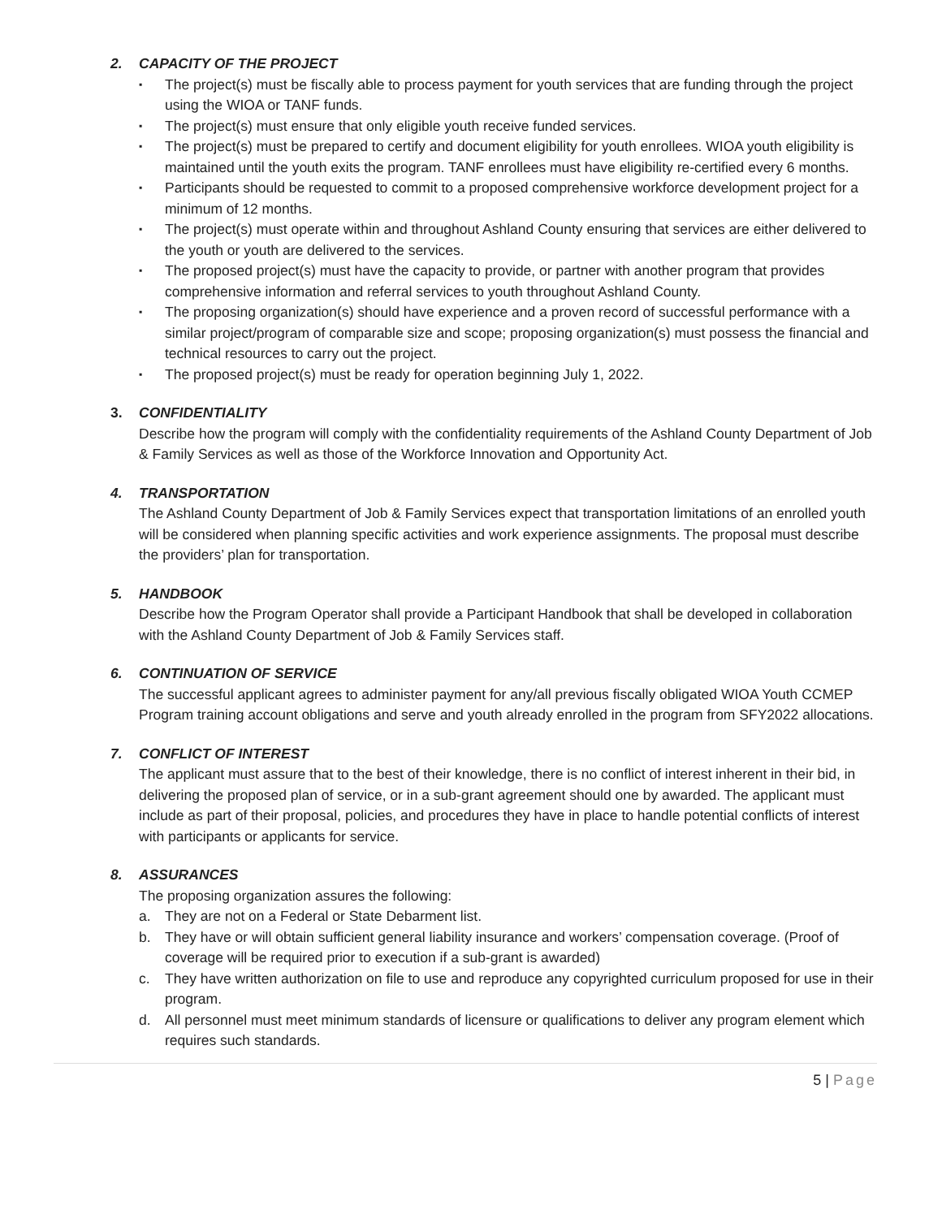2. CAPACITY OF THE PROJECT
▪ The project(s) must be fiscally able to process payment for youth services that are funding through the project using the WIOA or TANF funds.
▪ The project(s) must ensure that only eligible youth receive funded services.
▪ The project(s) must be prepared to certify and document eligibility for youth enrollees. WIOA youth eligibility is maintained until the youth exits the program. TANF enrollees must have eligibility re-certified every 6 months.
▪ Participants should be requested to commit to a proposed comprehensive workforce development project for a minimum of 12 months.
▪ The project(s) must operate within and throughout Ashland County ensuring that services are either delivered to the youth or youth are delivered to the services.
▪ The proposed project(s) must have the capacity to provide, or partner with another program that provides comprehensive information and referral services to youth throughout Ashland County.
▪ The proposing organization(s) should have experience and a proven record of successful performance with a similar project/program of comparable size and scope; proposing organization(s) must possess the financial and technical resources to carry out the project.
▪ The proposed project(s) must be ready for operation beginning July 1, 2022.
3. CONFIDENTIALITY
Describe how the program will comply with the confidentiality requirements of the Ashland County Department of Job & Family Services as well as those of the Workforce Innovation and Opportunity Act.
4. TRANSPORTATION
The Ashland County Department of Job & Family Services expect that transportation limitations of an enrolled youth will be considered when planning specific activities and work experience assignments. The proposal must describe the providers’ plan for transportation.
5. HANDBOOK
Describe how the Program Operator shall provide a Participant Handbook that shall be developed in collaboration with the Ashland County Department of Job & Family Services staff.
6. CONTINUATION OF SERVICE
The successful applicant agrees to administer payment for any/all previous fiscally obligated WIOA Youth CCMEP Program training account obligations and serve and youth already enrolled in the program from SFY2022 allocations.
7. CONFLICT OF INTEREST
The applicant must assure that to the best of their knowledge, there is no conflict of interest inherent in their bid, in delivering the proposed plan of service, or in a sub-grant agreement should one by awarded. The applicant must include as part of their proposal, policies, and procedures they have in place to handle potential conflicts of interest with participants or applicants for service.
8. ASSURANCES
The proposing organization assures the following:
a. They are not on a Federal or State Debarment list.
b. They have or will obtain sufficient general liability insurance and workers’ compensation coverage. (Proof of coverage will be required prior to execution if a sub-grant is awarded)
c. They have written authorization on file to use and reproduce any copyrighted curriculum proposed for use in their program.
d. All personnel must meet minimum standards of licensure or qualifications to deliver any program element which requires such standards.
5 | Page